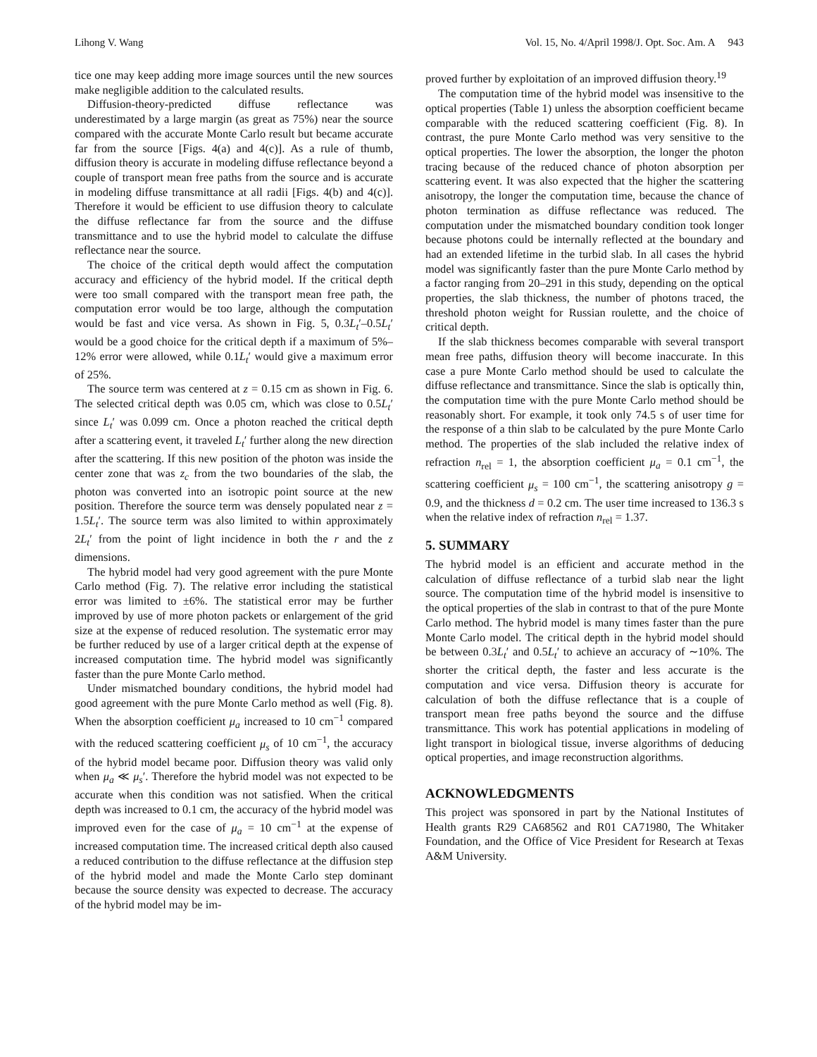Lihong V. Wang Vol. 15, No. 4/April 1998/J. Opt. Soc. Am. A 943
tice one may keep adding more image sources until the new sources make negligible addition to the calculated results.
Diffusion-theory-predicted diffuse reflectance was underestimated by a large margin (as great as 75%) near the source compared with the accurate Monte Carlo result but became accurate far from the source [Figs. 4(a) and 4(c)]. As a rule of thumb, diffusion theory is accurate in modeling diffuse reflectance beyond a couple of transport mean free paths from the source and is accurate in modeling diffuse transmittance at all radii [Figs. 4(b) and 4(c)]. Therefore it would be efficient to use diffusion theory to calculate the diffuse reflectance far from the source and the diffuse transmittance and to use the hybrid model to calculate the diffuse reflectance near the source.
The choice of the critical depth would affect the computation accuracy and efficiency of the hybrid model. If the critical depth were too small compared with the transport mean free path, the computation error would be too large, although the computation would be fast and vice versa. As shown in Fig. 5, 0.3L<sub>t</sub>′–0.5L<sub>t</sub>′ would be a good choice for the critical depth if a maximum of 5%–12% error were allowed, while 0.1L<sub>t</sub>′ would give a maximum error of 25%.
The source term was centered at z = 0.15 cm as shown in Fig. 6. The selected critical depth was 0.05 cm, which was close to 0.5L<sub>t</sub>′ since L<sub>t</sub>′ was 0.099 cm. Once a photon reached the critical depth after a scattering event, it traveled L<sub>t</sub>′ further along the new direction after the scattering. If this new position of the photon was inside the center zone that was z<sub>c</sub> from the two boundaries of the slab, the photon was converted into an isotropic point source at the new position. Therefore the source term was densely populated near z = 1.5L<sub>t</sub>′. The source term was also limited to within approximately 2L<sub>t</sub>′ from the point of light incidence in both the r and the z dimensions.
The hybrid model had very good agreement with the pure Monte Carlo method (Fig. 7). The relative error including the statistical error was limited to ±6%. The statistical error may be further improved by use of more photon packets or enlargement of the grid size at the expense of reduced resolution. The systematic error may be further reduced by use of a larger critical depth at the expense of increased computation time. The hybrid model was significantly faster than the pure Monte Carlo method.
Under mismatched boundary conditions, the hybrid model had good agreement with the pure Monte Carlo method as well (Fig. 8). When the absorption coefficient μ<sub>a</sub> increased to 10 cm<sup>−1</sup> compared with the reduced scattering coefficient μ<sub>s</sub> of 10 cm<sup>−1</sup>, the accuracy of the hybrid model became poor. Diffusion theory was valid only when μ<sub>a</sub> ≪ μ<sub>s</sub>′. Therefore the hybrid model was not expected to be accurate when this condition was not satisfied. When the critical depth was increased to 0.1 cm, the accuracy of the hybrid model was improved even for the case of μ<sub>a</sub> = 10 cm<sup>−1</sup> at the expense of increased computation time. The increased critical depth also caused a reduced contribution to the diffuse reflectance at the diffusion step of the hybrid model and made the Monte Carlo step dominant because the source density was expected to decrease. The accuracy of the hybrid model may be im-
proved further by exploitation of an improved diffusion theory.<sup>19</sup>
The computation time of the hybrid model was insensitive to the optical properties (Table 1) unless the absorption coefficient became comparable with the reduced scattering coefficient (Fig. 8). In contrast, the pure Monte Carlo method was very sensitive to the optical properties. The lower the absorption, the longer the photon tracing because of the reduced chance of photon absorption per scattering event. It was also expected that the higher the scattering anisotropy, the longer the computation time, because the chance of photon termination as diffuse reflectance was reduced. The computation under the mismatched boundary condition took longer because photons could be internally reflected at the boundary and had an extended lifetime in the turbid slab. In all cases the hybrid model was significantly faster than the pure Monte Carlo method by a factor ranging from 20–291 in this study, depending on the optical properties, the slab thickness, the number of photons traced, the threshold photon weight for Russian roulette, and the choice of critical depth.
If the slab thickness becomes comparable with several transport mean free paths, diffusion theory will become inaccurate. In this case a pure Monte Carlo method should be used to calculate the diffuse reflectance and transmittance. Since the slab is optically thin, the computation time with the pure Monte Carlo method should be reasonably short. For example, it took only 74.5 s of user time for the response of a thin slab to be calculated by the pure Monte Carlo method. The properties of the slab included the relative index of refraction n<sub>rel</sub> = 1, the absorption coefficient μ<sub>a</sub> = 0.1 cm<sup>−1</sup>, the scattering coefficient μ<sub>s</sub> = 100 cm<sup>−1</sup>, the scattering anisotropy g = 0.9, and the thickness d = 0.2 cm. The user time increased to 136.3 s when the relative index of refraction n<sub>rel</sub> = 1.37.
5. SUMMARY
The hybrid model is an efficient and accurate method in the calculation of diffuse reflectance of a turbid slab near the light source. The computation time of the hybrid model is insensitive to the optical properties of the slab in contrast to that of the pure Monte Carlo method. The hybrid model is many times faster than the pure Monte Carlo model. The critical depth in the hybrid model should be between 0.3L<sub>t</sub>′ and 0.5L<sub>t</sub>′ to achieve an accuracy of ∼10%. The shorter the critical depth, the faster and less accurate is the computation and vice versa. Diffusion theory is accurate for calculation of both the diffuse reflectance that is a couple of transport mean free paths beyond the source and the diffuse transmittance. This work has potential applications in modeling of light transport in biological tissue, inverse algorithms of deducing optical properties, and image reconstruction algorithms.
ACKNOWLEDGMENTS
This project was sponsored in part by the National Institutes of Health grants R29 CA68562 and R01 CA71980, The Whitaker Foundation, and the Office of Vice President for Research at Texas A&M University.